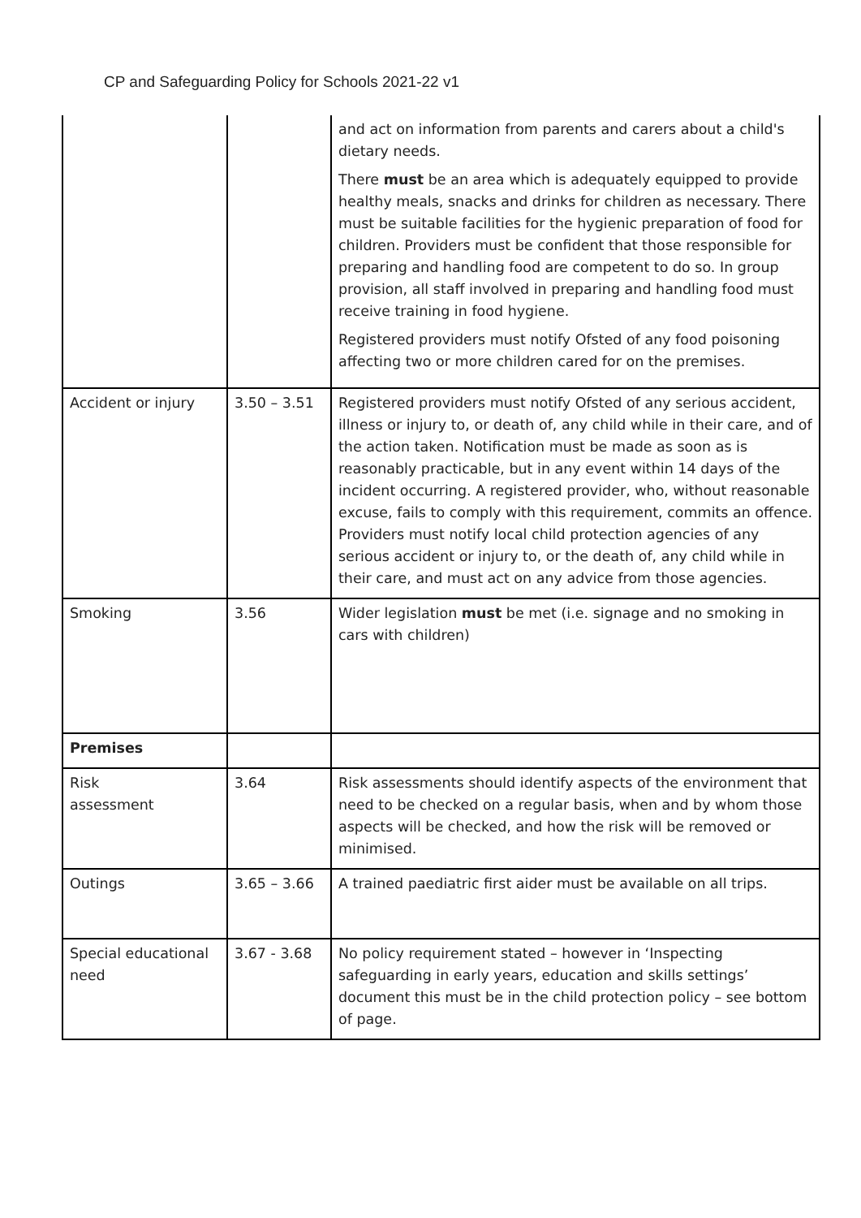CP and Safeguarding Policy for Schools 2021-22 v1
| | | and act on information from parents and carers about a child's dietary needs. There must be an area which is adequately equipped to provide healthy meals, snacks and drinks for children as necessary. There must be suitable facilities for the hygienic preparation of food for children. Providers must be confident that those responsible for preparing and handling food are competent to do so. In group provision, all staff involved in preparing and handling food must receive training in food hygiene. Registered providers must notify Ofsted of any food poisoning affecting two or more children cared for on the premises. |
| Accident or injury | 3.50 – 3.51 | Registered providers must notify Ofsted of any serious accident, illness or injury to, or death of, any child while in their care, and of the action taken. Notification must be made as soon as is reasonably practicable, but in any event within 14 days of the incident occurring. A registered provider, who, without reasonable excuse, fails to comply with this requirement, commits an offence. Providers must notify local child protection agencies of any serious accident or injury to, or the death of, any child while in their care, and must act on any advice from those agencies. |
| Smoking | 3.56 | Wider legislation must be met (i.e. signage and no smoking in cars with children) |
| Premises | | |
| Risk assessment | 3.64 | Risk assessments should identify aspects of the environment that need to be checked on a regular basis, when and by whom those aspects will be checked, and how the risk will be removed or minimised. |
| Outings | 3.65 – 3.66 | A trained paediatric first aider must be available on all trips. |
| Special educational need | 3.67 - 3.68 | No policy requirement stated – however in ‘Inspecting safeguarding in early years, education and skills settings’ document this must be in the child protection policy – see bottom of page. |